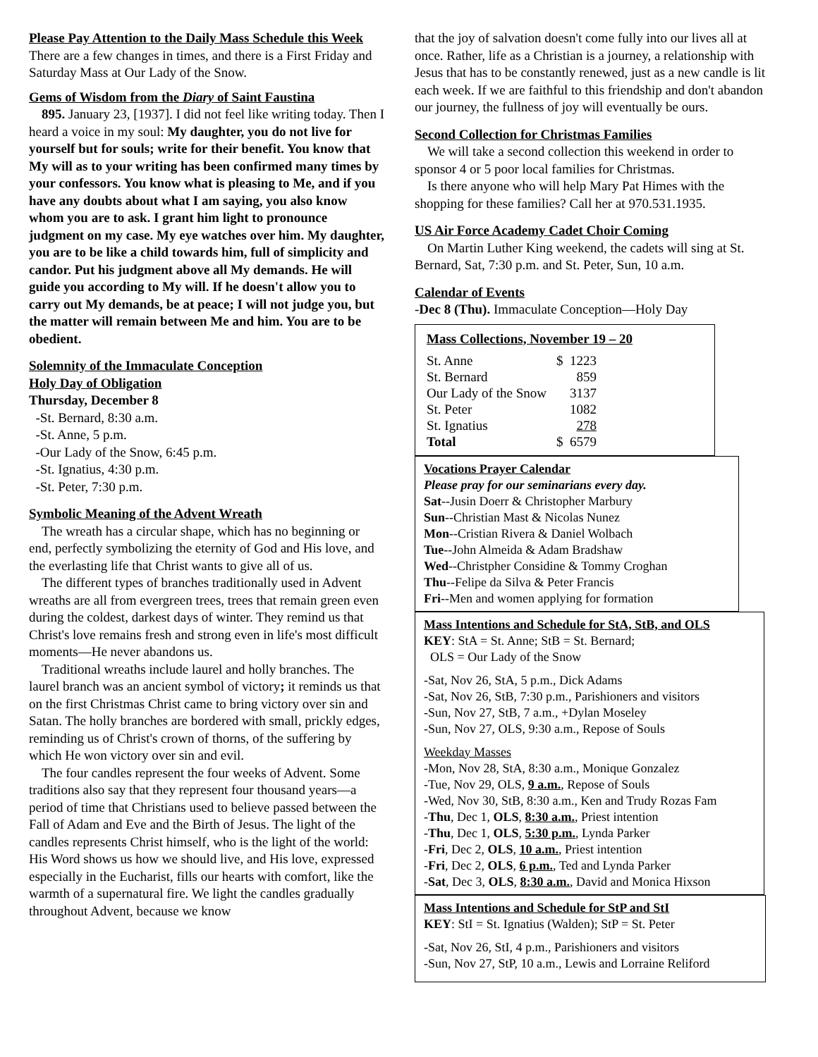Please Pay Attention to the Daily Mass Schedule this Week There are a few changes in times, and there is a First Friday and Saturday Mass at Our Lady of the Snow.
Gems of Wisdom from the Diary of Saint Faustina
895. January 23, [1937]. I did not feel like writing today. Then I heard a voice in my soul: My daughter, you do not live for yourself but for souls; write for their benefit. You know that My will as to your writing has been confirmed many times by your confessors. You know what is pleasing to Me, and if you have any doubts about what I am saying, you also know whom you are to ask. I grant him light to pronounce judgment on my case. My eye watches over him. My daughter, you are to be like a child towards him, full of simplicity and candor. Put his judgment above all My demands. He will guide you according to My will. If he doesn't allow you to carry out My demands, be at peace; I will not judge you, but the matter will remain between Me and him. You are to be obedient.
Solemnity of the Immaculate Conception
Holy Day of Obligation
Thursday, December 8
-St. Bernard, 8:30 a.m.
-St. Anne, 5 p.m.
-Our Lady of the Snow, 6:45 p.m.
-St. Ignatius, 4:30 p.m.
-St. Peter, 7:30 p.m.
Symbolic Meaning of the Advent Wreath
The wreath has a circular shape, which has no beginning or end, perfectly symbolizing the eternity of God and His love, and the everlasting life that Christ wants to give all of us.
The different types of branches traditionally used in Advent wreaths are all from evergreen trees, trees that remain green even during the coldest, darkest days of winter. They remind us that Christ's love remains fresh and strong even in life's most difficult moments—He never abandons us.
Traditional wreaths include laurel and holly branches. The laurel branch was an ancient symbol of victory; it reminds us that on the first Christmas Christ came to bring victory over sin and Satan. The holly branches are bordered with small, prickly edges, reminding us of Christ's crown of thorns, of the suffering by which He won victory over sin and evil.
The four candles represent the four weeks of Advent. Some traditions also say that they represent four thousand years—a period of time that Christians used to believe passed between the Fall of Adam and Eve and the Birth of Jesus. The light of the candles represents Christ himself, who is the light of the world: His Word shows us how we should live, and His love, expressed especially in the Eucharist, fills our hearts with comfort, like the warmth of a supernatural fire. We light the candles gradually throughout Advent, because we know
that the joy of salvation doesn't come fully into our lives all at once. Rather, life as a Christian is a journey, a relationship with Jesus that has to be constantly renewed, just as a new candle is lit each week. If we are faithful to this friendship and don't abandon our journey, the fullness of joy will eventually be ours.
Second Collection for Christmas Families
We will take a second collection this weekend in order to sponsor 4 or 5 poor local families for Christmas.
Is there anyone who will help Mary Pat Himes with the shopping for these families? Call her at 970.531.1935.
US Air Force Academy Cadet Choir Coming
On Martin Luther King weekend, the cadets will sing at St. Bernard, Sat, 7:30 p.m. and St. Peter, Sun, 10 a.m.
Calendar of Events
-Dec 8 (Thu). Immaculate Conception—Holy Day
Mass Collections, November 19 – 20
| St. Anne | $ 1223 |
| St. Bernard | 859 |
| Our Lady of the Snow | 3137 |
| St. Peter | 1082 |
| St. Ignatius | 278 |
| Total | $ 6579 |
Vocations Prayer Calendar
Please pray for our seminarians every day.
Sat--Jusin Doerr & Christopher Marbury
Sun--Christian Mast & Nicolas Nunez
Mon--Cristian Rivera & Daniel Wolbach
Tue--John Almeida & Adam Bradshaw
Wed--Christpher Considine & Tommy Croghan
Thu--Felipe da Silva & Peter Francis
Fri--Men and women applying for formation
Mass Intentions and Schedule for StA, StB, and OLS
KEY: StA = St. Anne; StB = St. Bernard;
OLS = Our Lady of the Snow
-Sat, Nov 26, StA, 5 p.m., Dick Adams
-Sat, Nov 26, StB, 7:30 p.m., Parishioners and visitors
-Sun, Nov 27, StB, 7 a.m., +Dylan Moseley
-Sun, Nov 27, OLS, 9:30 a.m., Repose of Souls
Weekday Masses
-Mon, Nov 28, StA, 8:30 a.m., Monique Gonzalez
-Tue, Nov 29, OLS, 9 a.m., Repose of Souls
-Wed, Nov 30, StB, 8:30 a.m., Ken and Trudy Rozas Fam
-Thu, Dec 1, OLS, 8:30 a.m., Priest intention
-Thu, Dec 1, OLS, 5:30 p.m., Lynda Parker
-Fri, Dec 2, OLS, 10 a.m., Priest intention
-Fri, Dec 2, OLS, 6 p.m., Ted and Lynda Parker
-Sat, Dec 3, OLS, 8:30 a.m., David and Monica Hixson
Mass Intentions and Schedule for StP and StI
KEY: StI = St. Ignatius (Walden); StP = St. Peter
-Sat, Nov 26, StI, 4 p.m., Parishioners and visitors
-Sun, Nov 27, StP, 10 a.m., Lewis and Lorraine Reliford